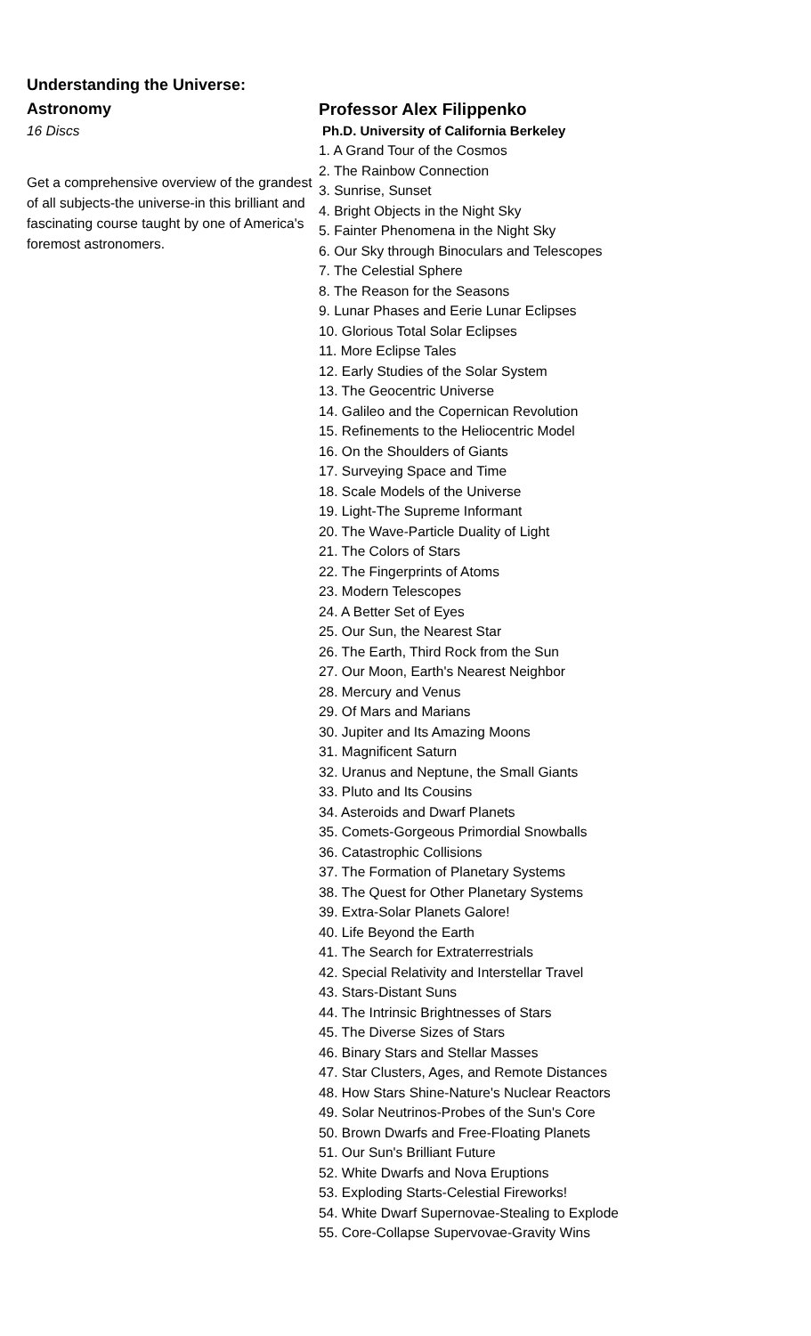Understanding the Universe:
Astronomy
16 Discs
Get a comprehensive overview of the grandest of all subjects-the universe-in this brilliant and fascinating course taught by one of America's foremost astronomers.
Professor Alex Filippenko
Ph.D. University of California Berkeley
1. A Grand Tour of the Cosmos
2. The Rainbow Connection
3. Sunrise, Sunset
4. Bright Objects in the Night Sky
5. Fainter Phenomena in the Night Sky
6. Our Sky through Binoculars and Telescopes
7. The Celestial Sphere
8. The Reason for the Seasons
9. Lunar Phases and Eerie Lunar Eclipses
10. Glorious Total Solar Eclipses
11. More Eclipse Tales
12. Early Studies of the Solar System
13. The Geocentric Universe
14. Galileo and the Copernican Revolution
15. Refinements to the Heliocentric Model
16. On the Shoulders of Giants
17. Surveying Space and Time
18. Scale Models of the Universe
19. Light-The Supreme Informant
20. The Wave-Particle Duality of Light
21. The Colors of Stars
22. The Fingerprints of Atoms
23. Modern Telescopes
24. A Better Set of Eyes
25. Our Sun, the Nearest Star
26. The Earth, Third Rock from the Sun
27. Our Moon, Earth's Nearest Neighbor
28. Mercury and Venus
29. Of Mars and Marians
30. Jupiter and Its Amazing Moons
31. Magnificent Saturn
32. Uranus and Neptune, the Small Giants
33. Pluto and Its Cousins
34. Asteroids and Dwarf Planets
35. Comets-Gorgeous Primordial Snowballs
36. Catastrophic Collisions
37. The Formation of Planetary Systems
38. The Quest for Other Planetary Systems
39. Extra-Solar Planets Galore!
40. Life Beyond the Earth
41. The Search for Extraterrestrials
42. Special Relativity and Interstellar Travel
43. Stars-Distant Suns
44. The Intrinsic Brightnesses of Stars
45. The Diverse Sizes of Stars
46. Binary Stars and Stellar Masses
47. Star Clusters, Ages, and Remote Distances
48. How Stars Shine-Nature's Nuclear Reactors
49. Solar Neutrinos-Probes of the Sun's Core
50. Brown Dwarfs and Free-Floating Planets
51. Our Sun's Brilliant Future
52. White Dwarfs and Nova Eruptions
53. Exploding Starts-Celestial Fireworks!
54. White Dwarf Supernovae-Stealing to Explode
55. Core-Collapse Supervovae-Gravity Wins